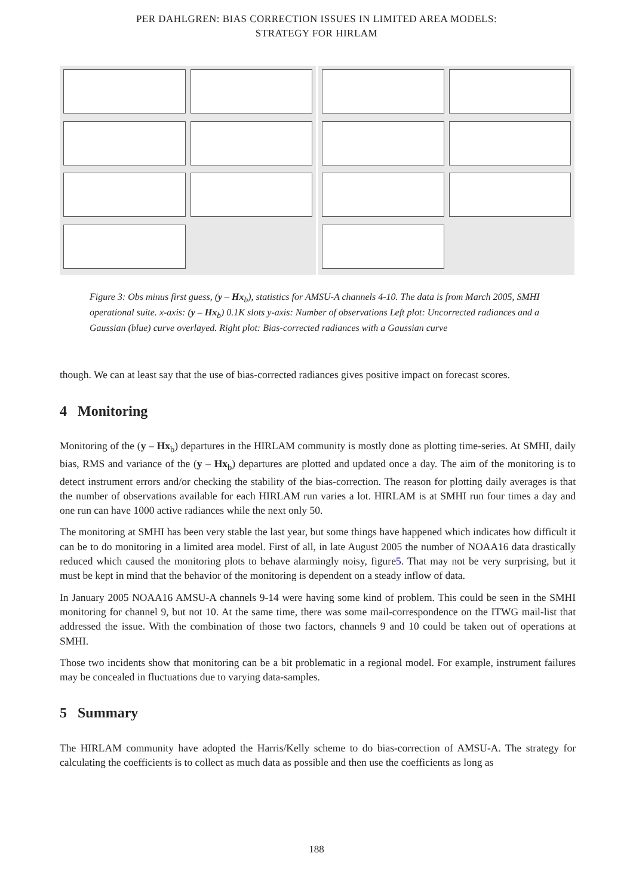PER DAHLGREN: BIAS CORRECTION ISSUES IN LIMITED AREA MODELS:
STRATEGY FOR HIRLAM
Figure 3: Obs minus first guess, (y – Hx<sub>b</sub>), statistics for AMSU-A channels 4-10. The data is from March 2005, SMHI operational suite. x-axis: (y – Hx<sub>b</sub>) 0.1K slots y-axis: Number of observations Left plot: Uncorrected radiances and a Gaussian (blue) curve overlayed. Right plot: Bias-corrected radiances with a Gaussian curve
though. We can at least say that the use of bias-corrected radiances gives positive impact on forecast scores.
4 Monitoring
Monitoring of the (y – Hx<sub>b</sub>) departures in the HIRLAM community is mostly done as plotting time-series. At SMHI, daily bias, RMS and variance of the (y – Hx<sub>b</sub>) departures are plotted and updated once a day. The aim of the monitoring is to detect instrument errors and/or checking the stability of the bias-correction. The reason for plotting daily averages is that the number of observations available for each HIRLAM run varies a lot. HIRLAM is at SMHI run four times a day and one run can have 1000 active radiances while the next only 50.
The monitoring at SMHI has been very stable the last year, but some things have happened which indicates how difficult it can be to do monitoring in a limited area model. First of all, in late August 2005 the number of NOAA16 data drastically reduced which caused the monitoring plots to behave alarmingly noisy, figure5. That may not be very surprising, but it must be kept in mind that the behavior of the monitoring is dependent on a steady inflow of data.
In January 2005 NOAA16 AMSU-A channels 9-14 were having some kind of problem. This could be seen in the SMHI monitoring for channel 9, but not 10. At the same time, there was some mail-correspondence on the ITWG mail-list that addressed the issue. With the combination of those two factors, channels 9 and 10 could be taken out of operations at SMHI.
Those two incidents show that monitoring can be a bit problematic in a regional model. For example, instrument failures may be concealed in fluctuations due to varying data-samples.
5 Summary
The HIRLAM community have adopted the Harris/Kelly scheme to do bias-correction of AMSU-A. The strategy for calculating the coefficients is to collect as much data as possible and then use the coefficients as long as
188